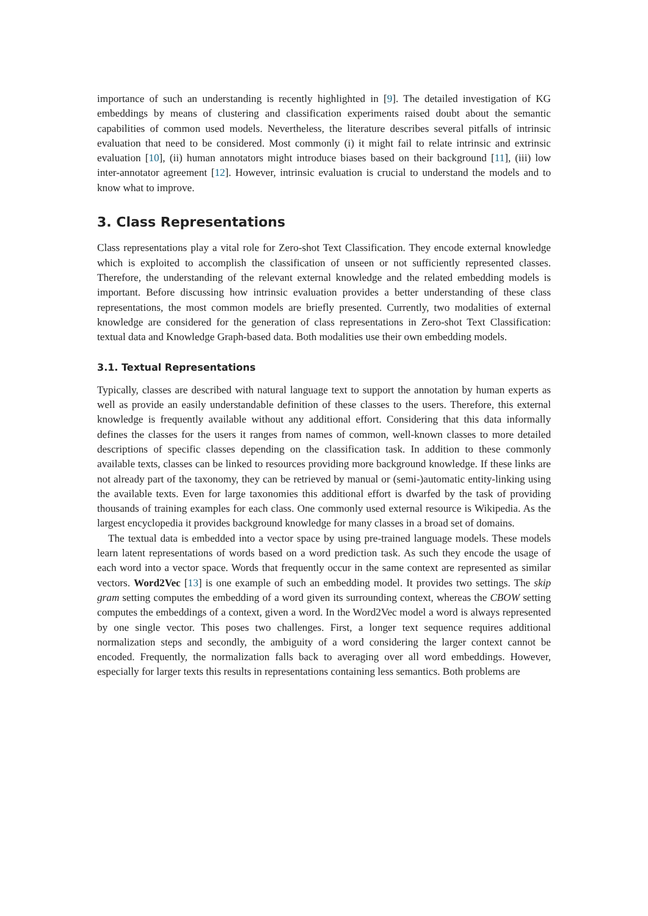importance of such an understanding is recently highlighted in [9]. The detailed investigation of KG embeddings by means of clustering and classification experiments raised doubt about the semantic capabilities of common used models. Nevertheless, the literature describes several pitfalls of intrinsic evaluation that need to be considered. Most commonly (i) it might fail to relate intrinsic and extrinsic evaluation [10], (ii) human annotators might introduce biases based on their background [11], (iii) low inter-annotator agreement [12]. However, intrinsic evaluation is crucial to understand the models and to know what to improve.
3. Class Representations
Class representations play a vital role for Zero-shot Text Classification. They encode external knowledge which is exploited to accomplish the classification of unseen or not sufficiently represented classes. Therefore, the understanding of the relevant external knowledge and the related embedding models is important. Before discussing how intrinsic evaluation provides a better understanding of these class representations, the most common models are briefly presented. Currently, two modalities of external knowledge are considered for the generation of class representations in Zero-shot Text Classification: textual data and Knowledge Graph-based data. Both modalities use their own embedding models.
3.1. Textual Representations
Typically, classes are described with natural language text to support the annotation by human experts as well as provide an easily understandable definition of these classes to the users. Therefore, this external knowledge is frequently available without any additional effort. Considering that this data informally defines the classes for the users it ranges from names of common, well-known classes to more detailed descriptions of specific classes depending on the classification task. In addition to these commonly available texts, classes can be linked to resources providing more background knowledge. If these links are not already part of the taxonomy, they can be retrieved by manual or (semi-)automatic entity-linking using the available texts. Even for large taxonomies this additional effort is dwarfed by the task of providing thousands of training examples for each class. One commonly used external resource is Wikipedia. As the largest encyclopedia it provides background knowledge for many classes in a broad set of domains.
The textual data is embedded into a vector space by using pre-trained language models. These models learn latent representations of words based on a word prediction task. As such they encode the usage of each word into a vector space. Words that frequently occur in the same context are represented as similar vectors. Word2Vec [13] is one example of such an embedding model. It provides two settings. The skip gram setting computes the embedding of a word given its surrounding context, whereas the CBOW setting computes the embeddings of a context, given a word. In the Word2Vec model a word is always represented by one single vector. This poses two challenges. First, a longer text sequence requires additional normalization steps and secondly, the ambiguity of a word considering the larger context cannot be encoded. Frequently, the normalization falls back to averaging over all word embeddings. However, especially for larger texts this results in representations containing less semantics. Both problems are